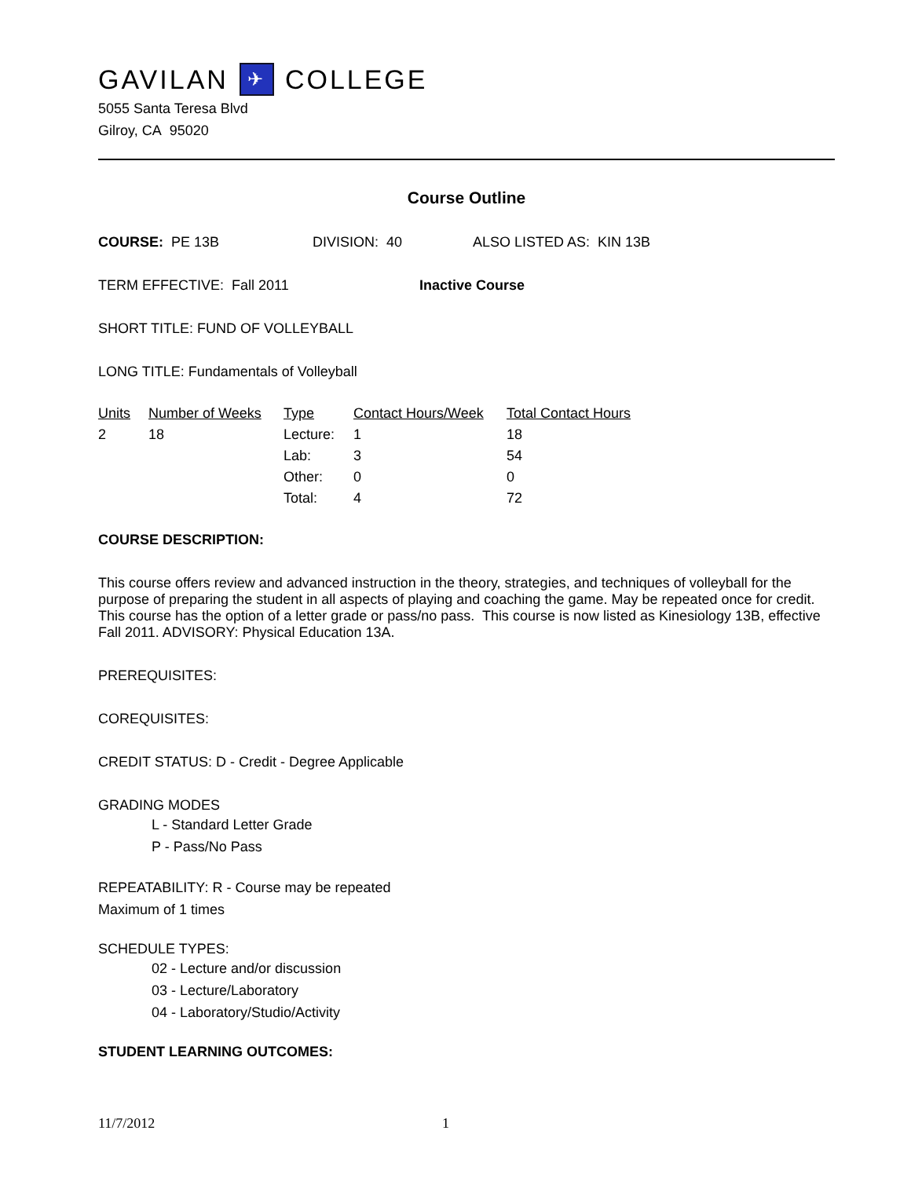GAVILAN ✈ COLLEGE
5055 Santa Teresa Blvd
Gilroy, CA 95020
Course Outline
COURSE: PE 13B DIVISION: 40 ALSO LISTED AS: KIN 13B
TERM EFFECTIVE: Fall 2011 Inactive Course
SHORT TITLE: FUND OF VOLLEYBALL
LONG TITLE: Fundamentals of Volleyball
| Units | Number of Weeks | Type | Contact Hours/Week | Total Contact Hours |
| --- | --- | --- | --- | --- |
| 2 | 18 | Lecture: | 1 | 18 |
| | | Lab: | 3 | 54 |
| | | Other: | 0 | 0 |
| | | Total: | 4 | 72 |
COURSE DESCRIPTION:
This course offers review and advanced instruction in the theory, strategies, and techniques of volleyball for the purpose of preparing the student in all aspects of playing and coaching the game. May be repeated once for credit. This course has the option of a letter grade or pass/no pass. This course is now listed as Kinesiology 13B, effective Fall 2011. ADVISORY: Physical Education 13A.
PREREQUISITES:
COREQUISITES:
CREDIT STATUS: D - Credit - Degree Applicable
GRADING MODES
L - Standard Letter Grade
P - Pass/No Pass
REPEATABILITY: R - Course may be repeated
Maximum of 1 times
SCHEDULE TYPES:
02 - Lecture and/or discussion
03 - Lecture/Laboratory
04 - Laboratory/Studio/Activity
STUDENT LEARNING OUTCOMES:
11/7/2012 1